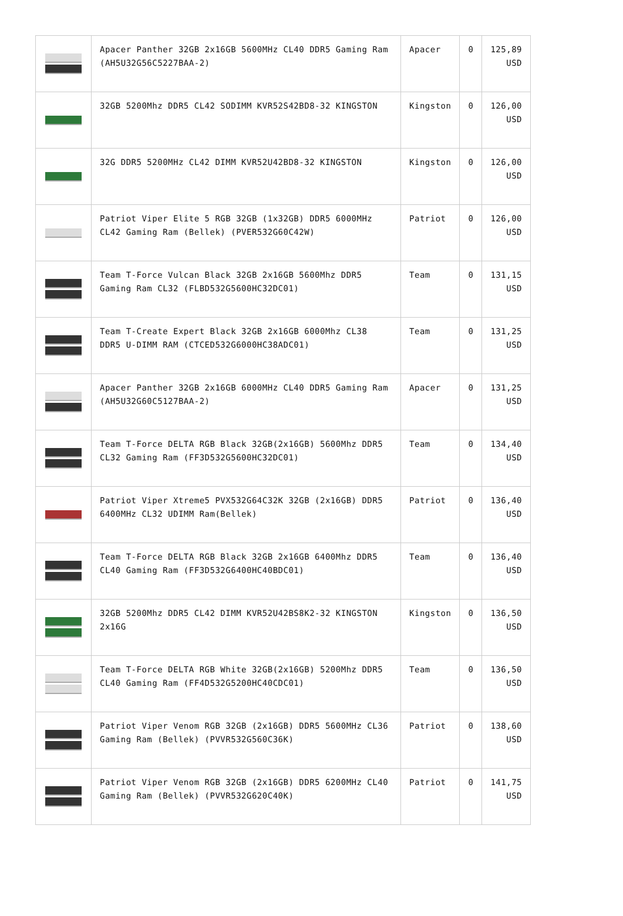| | Apacer Panther 32GB 2x16GB 5600MHz CL40 DDR5 Gaming Ram (AH5U32G56C5227BAA-2) | Apacer | 0 | 125,89 USD |
| | 32GB 5200Mhz DDR5 CL42 SODIMM KVR52S42BD8-32 KINGSTON | Kingston | 0 | 126,00 USD |
| | 32G DDR5 5200MHz CL42 DIMM KVR52U42BD8-32 KINGSTON | Kingston | 0 | 126,00 USD |
| | Patriot Viper Elite 5 RGB 32GB (1x32GB) DDR5 6000MHz CL42 Gaming Ram (Bellek) (PVER532G60C42W) | Patriot | 0 | 126,00 USD |
| | Team T-Force Vulcan Black 32GB 2x16GB 5600Mhz DDR5 Gaming Ram CL32 (FLBD532G5600HC32DC01) | Team | 0 | 131,15 USD |
| | Team T-Create Expert Black 32GB 2x16GB 6000Mhz CL38 DDR5 U-DIMM RAM (CTCED532G6000HC38ADC01) | Team | 0 | 131,25 USD |
| | Apacer Panther 32GB 2x16GB 6000MHz CL40 DDR5 Gaming Ram (AH5U32G60C5127BAA-2) | Apacer | 0 | 131,25 USD |
| | Team T-Force DELTA RGB Black 32GB(2x16GB) 5600Mhz DDR5 CL32 Gaming Ram (FF3D532G5600HC32DC01) | Team | 0 | 134,40 USD |
| | Patriot Viper Xtreme5 PVX532G64C32K 32GB (2x16GB) DDR5 6400MHz CL32 UDIMM Ram(Bellek) | Patriot | 0 | 136,40 USD |
| | Team T-Force DELTA RGB Black 32GB 2x16GB 6400Mhz DDR5 CL40 Gaming Ram (FF3D532G6400HC40BDC01) | Team | 0 | 136,40 USD |
| | 32GB 5200Mhz DDR5 CL42 DIMM KVR52U42BS8K2-32 KINGSTON 2x16G | Kingston | 0 | 136,50 USD |
| | Team T-Force DELTA RGB White 32GB(2x16GB) 5200Mhz DDR5 CL40 Gaming Ram (FF4D532G5200HC40CDC01) | Team | 0 | 136,50 USD |
| | Patriot Viper Venom RGB 32GB (2x16GB) DDR5 5600MHz CL36 Gaming Ram (Bellek) (PVVR532G560C36K) | Patriot | 0 | 138,60 USD |
| | Patriot Viper Venom RGB 32GB (2x16GB) DDR5 6200MHz CL40 Gaming Ram (Bellek) (PVVR532G620C40K) | Patriot | 0 | 141,75 USD |